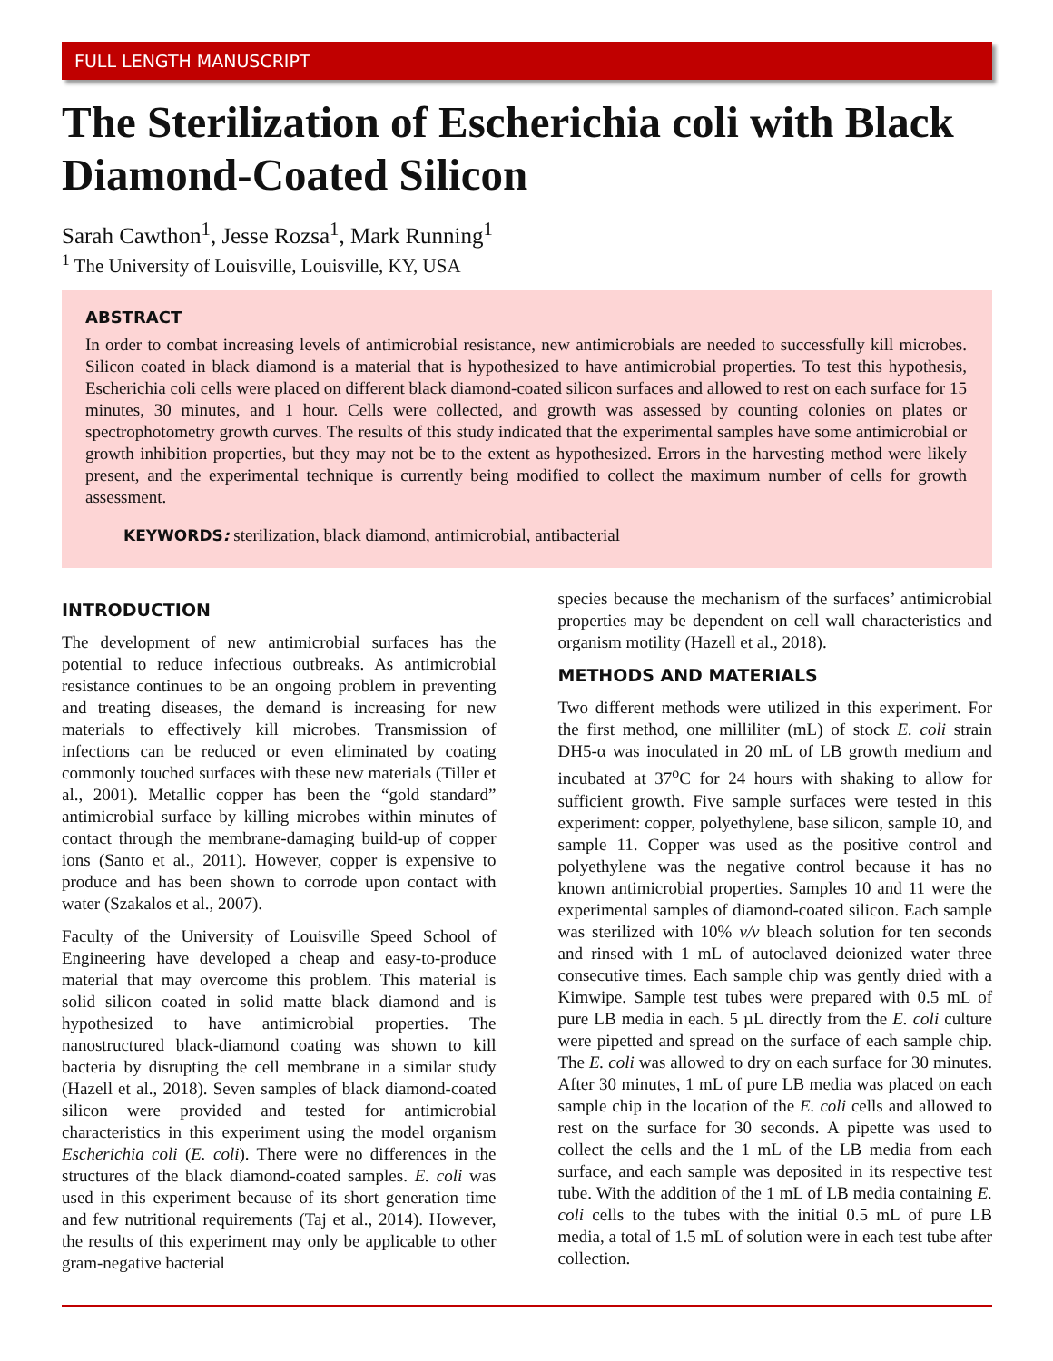FULL LENGTH MANUSCRIPT
The Sterilization of Escherichia coli with Black Diamond-Coated Silicon
Sarah Cawthon<sup>1</sup>, Jesse Rozsa<sup>1</sup>, Mark Running<sup>1</sup>
<sup>1</sup> The University of Louisville, Louisville, KY, USA
ABSTRACT
In order to combat increasing levels of antimicrobial resistance, new antimicrobials are needed to successfully kill microbes. Silicon coated in black diamond is a material that is hypothesized to have antimicrobial properties. To test this hypothesis, Escherichia coli cells were placed on different black diamond-coated silicon surfaces and allowed to rest on each surface for 15 minutes, 30 minutes, and 1 hour. Cells were collected, and growth was assessed by counting colonies on plates or spectrophotometry growth curves. The results of this study indicated that the experimental samples have some antimicrobial or growth inhibition properties, but they may not be to the extent as hypothesized. Errors in the harvesting method were likely present, and the experimental technique is currently being modified to collect the maximum number of cells for growth assessment.
KEYWORDS: sterilization, black diamond, antimicrobial, antibacterial
INTRODUCTION
The development of new antimicrobial surfaces has the potential to reduce infectious outbreaks. As antimicrobial resistance continues to be an ongoing problem in preventing and treating diseases, the demand is increasing for new materials to effectively kill microbes. Transmission of infections can be reduced or even eliminated by coating commonly touched surfaces with these new materials (Tiller et al., 2001). Metallic copper has been the “gold standard” antimicrobial surface by killing microbes within minutes of contact through the membrane-damaging build-up of copper ions (Santo et al., 2011). However, copper is expensive to produce and has been shown to corrode upon contact with water (Szakalos et al., 2007).
Faculty of the University of Louisville Speed School of Engineering have developed a cheap and easy-to-produce material that may overcome this problem. This material is solid silicon coated in solid matte black diamond and is hypothesized to have antimicrobial properties. The nanostructured black-diamond coating was shown to kill bacteria by disrupting the cell membrane in a similar study (Hazell et al., 2018). Seven samples of black diamond-coated silicon were provided and tested for antimicrobial characteristics in this experiment using the model organism Escherichia coli (E. coli). There were no differences in the structures of the black diamond-coated samples. E. coli was used in this experiment because of its short generation time and few nutritional requirements (Taj et al., 2014). However, the results of this experiment may only be applicable to other gram-negative bacterial
species because the mechanism of the surfaces’ antimicrobial properties may be dependent on cell wall characteristics and organism motility (Hazell et al., 2018).
METHODS AND MATERIALS
Two different methods were utilized in this experiment. For the first method, one milliliter (mL) of stock E. coli strain DH5-α was inoculated in 20 mL of LB growth medium and incubated at 37<sup>o</sup>C for 24 hours with shaking to allow for sufficient growth. Five sample surfaces were tested in this experiment: copper, polyethylene, base silicon, sample 10, and sample 11. Copper was used as the positive control and polyethylene was the negative control because it has no known antimicrobial properties. Samples 10 and 11 were the experimental samples of diamond-coated silicon. Each sample was sterilized with 10% v/v bleach solution for ten seconds and rinsed with 1 mL of autoclaved deionized water three consecutive times. Each sample chip was gently dried with a Kimwipe. Sample test tubes were prepared with 0.5 mL of pure LB media in each. 5 µL directly from the E. coli culture were pipetted and spread on the surface of each sample chip. The E. coli was allowed to dry on each surface for 30 minutes. After 30 minutes, 1 mL of pure LB media was placed on each sample chip in the location of the E. coli cells and allowed to rest on the surface for 30 seconds. A pipette was used to collect the cells and the 1 mL of the LB media from each surface, and each sample was deposited in its respective test tube. With the addition of the 1 mL of LB media containing E. coli cells to the tubes with the initial 0.5 mL of pure LB media, a total of 1.5 mL of solution were in each test tube after collection.